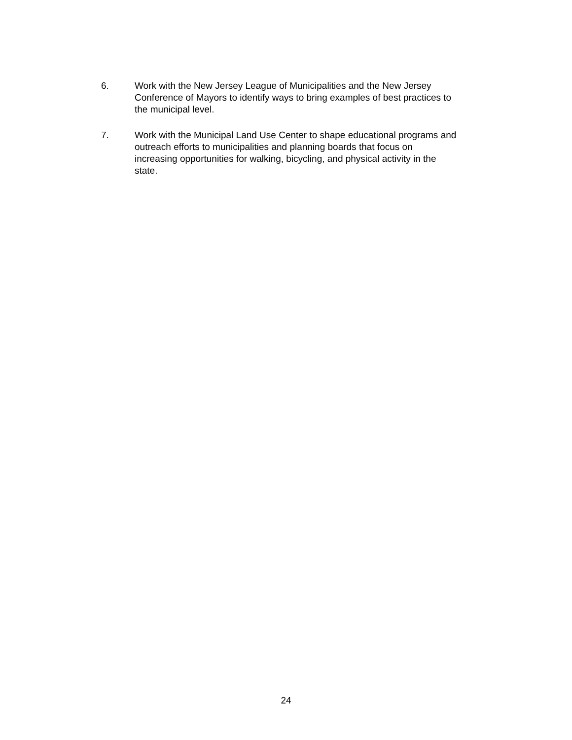6. Work with the New Jersey League of Municipalities and the New Jersey
Conference of Mayors to identify ways to bring examples of best practices to
the municipal level.
7. Work with the Municipal Land Use Center to shape educational programs and
outreach efforts to municipalities and planning boards that focus on
increasing opportunities for walking, bicycling, and physical activity in the
state.
24